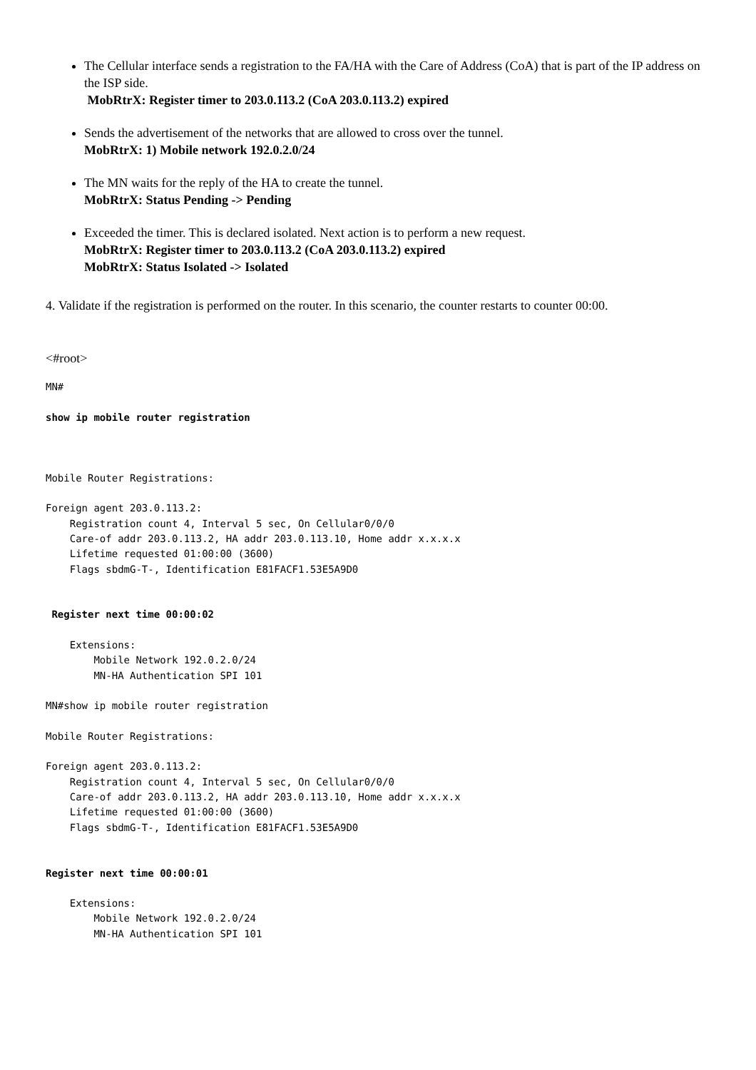The Cellular interface sends a registration to the FA/HA with the Care of Address (CoA) that is part of the IP address on the ISP side.
MobRtrX: Register timer to 203.0.113.2 (CoA 203.0.113.2) expired
Sends the advertisement of the networks that are allowed to cross over the tunnel.
MobRtrX: 1) Mobile network 192.0.2.0/24
The MN waits for the reply of the HA to create the tunnel.
MobRtrX: Status Pending -> Pending
Exceeded the timer. This is declared isolated. Next action is to perform a new request.
MobRtrX: Register timer to 203.0.113.2 (CoA 203.0.113.2) expired
MobRtrX: Status Isolated -> Isolated
4. Validate if the registration is performed on the router. In this scenario, the counter restarts to counter 00:00.
<#root>
MN#

show ip mobile router registration



Mobile Router Registrations:

Foreign agent 203.0.113.2:
    Registration count 4, Interval 5 sec, On Cellular0/0/0
    Care-of addr 203.0.113.2, HA addr 203.0.113.10, Home addr x.x.x.x
    Lifetime requested 01:00:00 (3600)
    Flags sbdmG-T-, Identification E81FACF1.53E5A9D0


 Register next time 00:00:02

    Extensions:
        Mobile Network 192.0.2.0/24
        MN-HA Authentication SPI 101

MN#show ip mobile router registration

Mobile Router Registrations:

Foreign agent 203.0.113.2:
    Registration count 4, Interval 5 sec, On Cellular0/0/0
    Care-of addr 203.0.113.2, HA addr 203.0.113.10, Home addr x.x.x.x
    Lifetime requested 01:00:00 (3600)
    Flags sbdmG-T-, Identification E81FACF1.53E5A9D0


Register next time 00:00:01

    Extensions:
        Mobile Network 192.0.2.0/24
        MN-HA Authentication SPI 101